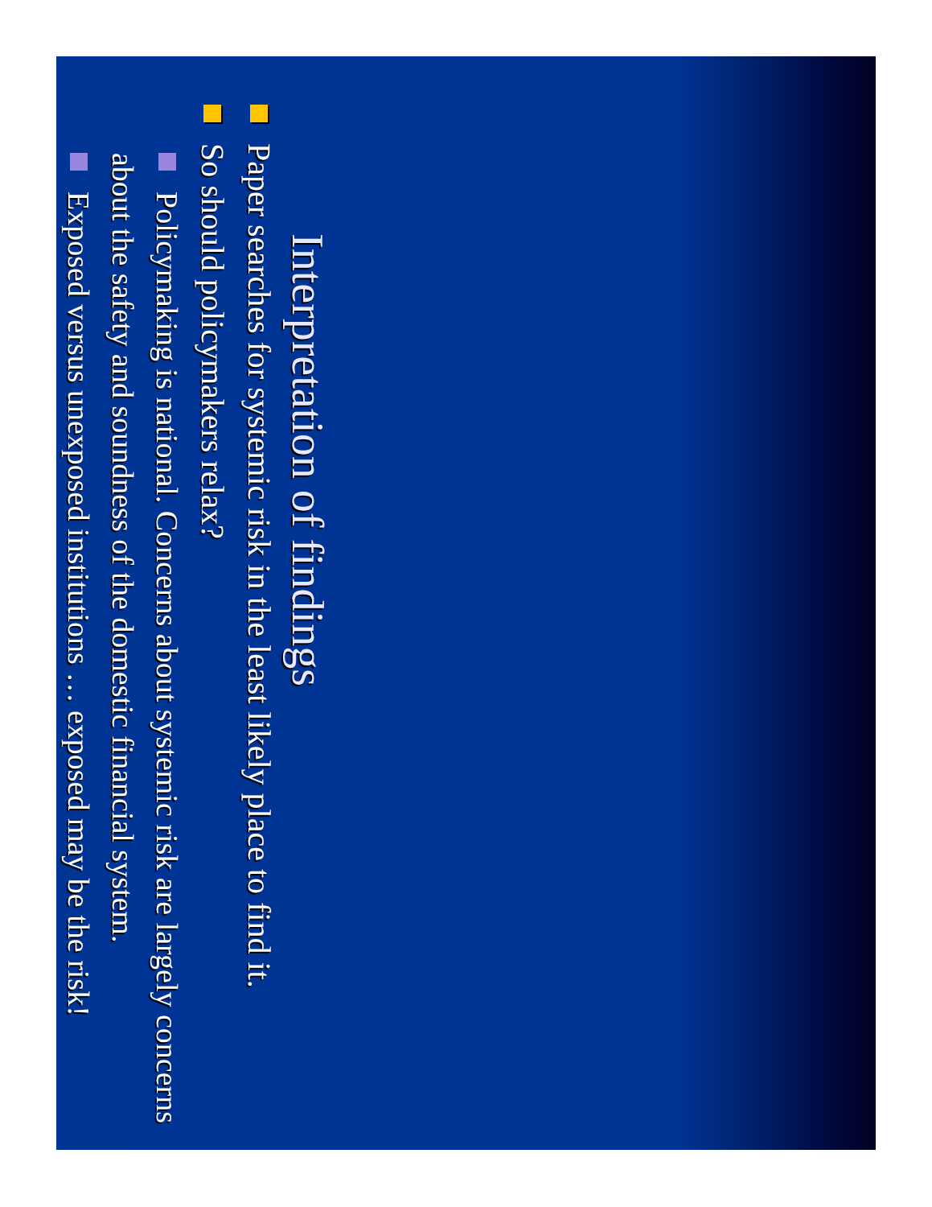Interpretation of findings
Paper searches for systemic risk in the least likely place to find it.
So should policymakers relax?
Policymaking is national. Concerns about systemic risk are largely concerns about the safety and soundness of the domestic financial system.
Exposed versus unexposed institutions … exposed may be the risk!